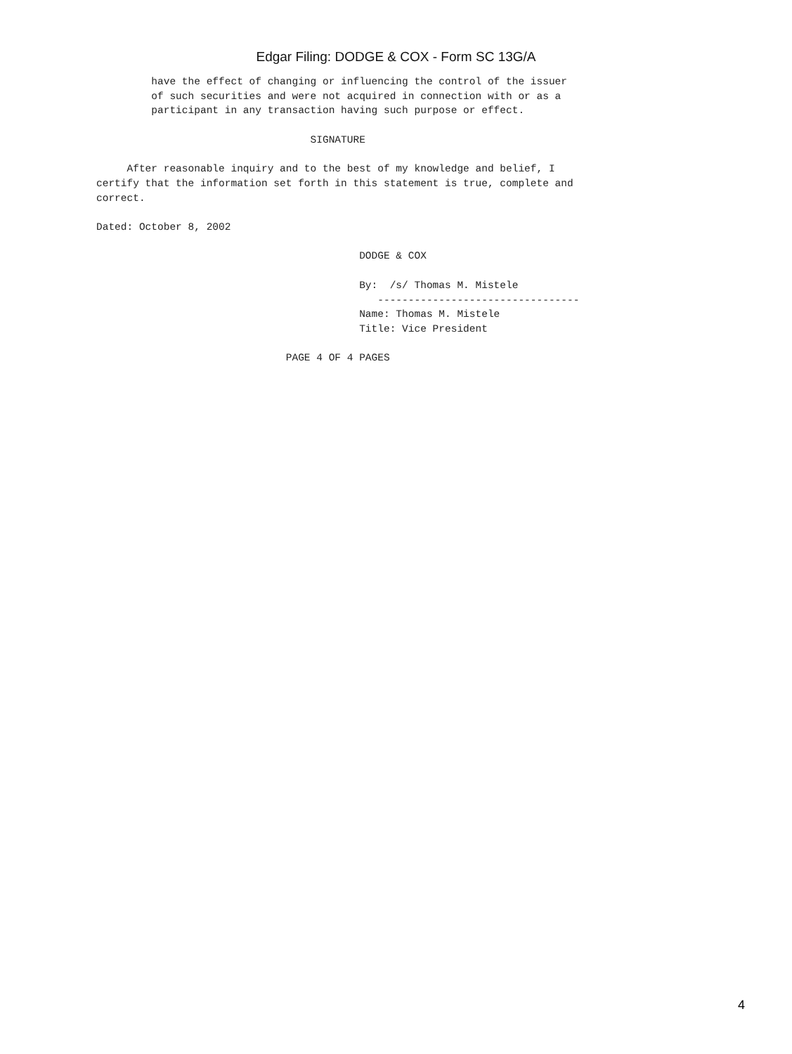Edgar Filing: DODGE & COX - Form SC 13G/A
         have the effect of changing or influencing the control of the issuer
         of such securities and were not acquired in connection with or as a
         participant in any transaction having such purpose or effect.

                                   SIGNATURE

     After reasonable inquiry and to the best of my knowledge and belief, I
certify that the information set forth in this statement is true, complete and
correct.

Dated: October 8, 2002

                                           DODGE & COX

                                           By:  /s/ Thomas M. Mistele
                                              ---------------------------------
                                           Name: Thomas M. Mistele
                                           Title: Vice President

                               PAGE 4 OF 4 PAGES
4